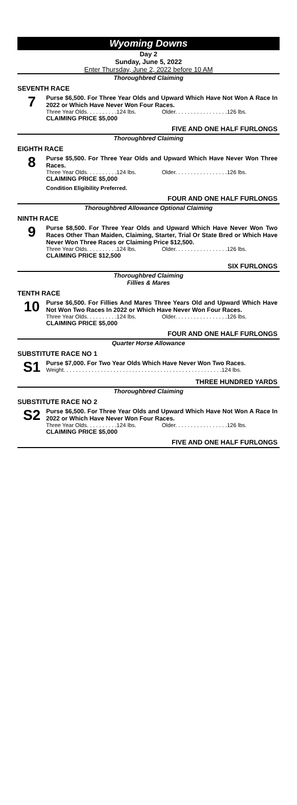Wyoming Downs
Day 2
Sunday, June 5, 2022
Enter Thursday, June 2, 2022 before 10 AM
Thoroughbred Claiming
SEVENTH RACE
7
Purse $6,500. For Three Year Olds and Upward Which Have Not Won A Race In 2022 or Which Have Never Won Four Races.
Three Year Olds. . . . . . . . . .124 lbs. Older. . . . . . . . . . . . . . . . .126 lbs.
CLAIMING PRICE $5,000
FIVE AND ONE HALF FURLONGS
Thoroughbred Claiming
EIGHTH RACE
8
Purse $5,500. For Three Year Olds and Upward Which Have Never Won Three Races.
Three Year Olds. . . . . . . . . .124 lbs. Older. . . . . . . . . . . . . . . . .126 lbs.
CLAIMING PRICE $5,000
Condition Eligibility Preferred.
FOUR AND ONE HALF FURLONGS
Thoroughbred Allowance Optional Claiming
NINTH RACE
9
Purse $8,500. For Three Year Olds and Upward Which Have Never Won Two Races Other Than Maiden, Claiming, Starter, Trial Or State Bred or Which Have Never Won Three Races or Claiming Price $12,500.
Three Year Olds. . . . . . . . . .124 lbs. Older. . . . . . . . . . . . . . . . .126 lbs.
CLAIMING PRICE $12,500
SIX FURLONGS
Thoroughbred Claiming
Fillies & Mares
TENTH RACE
10
Purse $6,500. For Fillies And Mares Three Years Old and Upward Which Have Not Won Two Races In 2022 or Which Have Never Won Four Races.
Three Year Olds. . . . . . . . . .124 lbs. Older. . . . . . . . . . . . . . . . .126 lbs.
CLAIMING PRICE $5,000
FOUR AND ONE HALF FURLONGS
Quarter Horse Allowance
SUBSTITUTE RACE NO 1
S1
Purse $7,000. For Two Year Olds Which Have Never Won Two Races.
Weight. . . . . . . . . . . . . . . . . . . . . . . . . . . . . . . . . . . . . . . . . . . . . . . . . . .124 lbs.
THREE HUNDRED YARDS
Thoroughbred Claiming
SUBSTITUTE RACE NO 2
S2
Purse $6,500. For Three Year Olds and Upward Which Have Not Won A Race In 2022 or Which Have Never Won Four Races.
Three Year Olds. . . . . . . . . .124 lbs. Older. . . . . . . . . . . . . . . . .126 lbs.
CLAIMING PRICE $5,000
FIVE AND ONE HALF FURLONGS